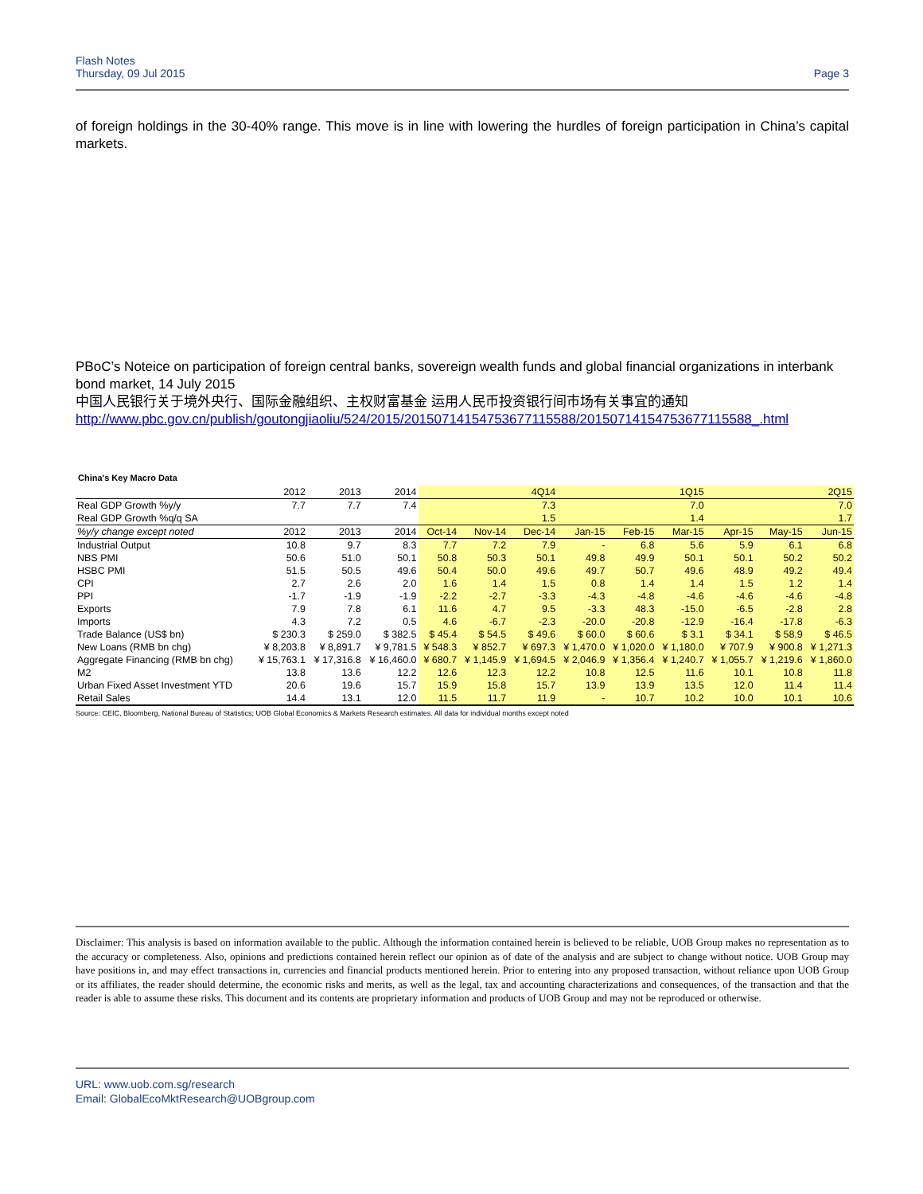Flash Notes
Thursday, 09 Jul 2015
Page 3
of foreign holdings in the 30-40% range. This move is in line with lowering the hurdles of foreign participation in China’s capital markets.
PBoC’s Noteice on participation of foreign central banks, sovereign wealth funds and global financial organizations in interbank bond market, 14 July 2015
中国人民银行关于境外央行、国际金融组织、主权财富基金 运用人民币投资银行间市场有关事宜的通知
http://www.pbc.gov.cn/publish/goutongjiaoliu/524/2015/20150714154753677115588/20150714154753677115588_.html
China's Key Macro Data
| | 2012 | 2013 | 2014 | | | 4Q14 | | | 1Q15 | | | 2Q15 |
| --- | --- | --- | --- | --- | --- | --- | --- | --- | --- | --- | --- | --- |
| Real GDP Growth %y/y | 7.7 | 7.7 | 7.4 | | | 7.3 | | | 7.0 | | | 7.0 |
| Real GDP Growth %q/q SA | | | | | | 1.5 | | | 1.4 | | | 1.7 |
| %y/y change except noted | 2012 | 2013 | 2014 | Oct-14 | Nov-14 | Dec-14 | Jan-15 | Feb-15 | Mar-15 | Apr-15 | May-15 | Jun-15 |
| Industrial Output | 10.8 | 9.7 | 8.3 | 7.7 | 7.2 | 7.9 | - | 6.8 | 5.6 | 5.9 | 6.1 | 6.8 |
| NBS PMI | 50.6 | 51.0 | 50.1 | 50.8 | 50.3 | 50.1 | 49.8 | 49.9 | 50.1 | 50.1 | 50.2 | 50.2 |
| HSBC PMI | 51.5 | 50.5 | 49.6 | 50.4 | 50.0 | 49.6 | 49.7 | 50.7 | 49.6 | 48.9 | 49.2 | 49.4 |
| CPI | 2.7 | 2.6 | 2.0 | 1.6 | 1.4 | 1.5 | 0.8 | 1.4 | 1.4 | 1.5 | 1.2 | 1.4 |
| PPI | -1.7 | -1.9 | -1.9 | -2.2 | -2.7 | -3.3 | -4.3 | -4.8 | -4.6 | -4.6 | -4.6 | -4.8 |
| Exports | 7.9 | 7.8 | 6.1 | 11.6 | 4.7 | 9.5 | -3.3 | 48.3 | -15.0 | -6.5 | -2.8 | 2.8 |
| Imports | 4.3 | 7.2 | 0.5 | 4.6 | -6.7 | -2.3 | -20.0 | -20.8 | -12.9 | -16.4 | -17.8 | -6.3 |
| Trade Balance (US$ bn) | $ 230.3 | $ 259.0 | $ 382.5 | $ 45.4 | $ 54.5 | $ 49.6 | $ 60.0 | $ 60.6 | $ 3.1 | $ 34.1 | $ 58.9 | $ 46.5 |
| New Loans (RMB bn chg) | ¥ 8,203.8 | ¥ 8,891.7 | ¥ 9,781.5 | ¥ 548.3 | ¥ 852.7 | ¥ 697.3 | ¥ 1,470.0 | ¥ 1,020.0 | ¥ 1,180.0 | ¥ 707.9 | ¥ 900.8 | ¥ 1,271.3 |
| Aggregate Financing (RMB bn chg) | ¥ 15,763.1 | ¥ 17,316.8 | ¥ 16,460.0 | ¥ 680.7 | ¥ 1,145.9 | ¥ 1,694.5 | ¥ 2,046.9 | ¥ 1,356.4 | ¥ 1,240.7 | ¥ 1,055.7 | ¥ 1,219.6 | ¥ 1,860.0 |
| M2 | 13.8 | 13.6 | 12.2 | 12.6 | 12.3 | 12.2 | 10.8 | 12.5 | 11.6 | 10.1 | 10.8 | 11.8 |
| Urban Fixed Asset Investment YTD | 20.6 | 19.6 | 15.7 | 15.9 | 15.8 | 15.7 | 13.9 | 13.9 | 13.5 | 12.0 | 11.4 | 11.4 |
| Retail Sales | 14.4 | 13.1 | 12.0 | 11.5 | 11.7 | 11.9 | - | 10.7 | 10.2 | 10.0 | 10.1 | 10.6 |
Source: CEIC, Bloomberg, National Bureau of Statistics; UOB Global Economics & Markets Research estimates. All data for individual months except noted
Disclaimer: This analysis is based on information available to the public. Although the information contained herein is believed to be reliable, UOB Group makes no representation as to the accuracy or completeness. Also, opinions and predictions contained herein reflect our opinion as of date of the analysis and are subject to change without notice. UOB Group may have positions in, and may effect transactions in, currencies and financial products mentioned herein. Prior to entering into any proposed transaction, without reliance upon UOB Group or its affiliates, the reader should determine, the economic risks and merits, as well as the legal, tax and accounting characterizations and consequences, of the transaction and that the reader is able to assume these risks. This document and its contents are proprietary information and products of UOB Group and may not be reproduced or otherwise.
URL: www.uob.com.sg/research
Email: GlobalEcoMktResearch@UOBgroup.com